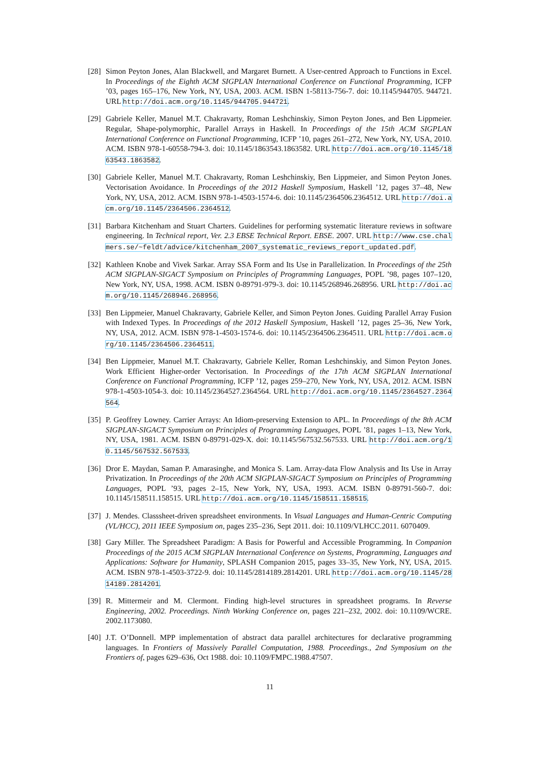[28]
Simon Peyton Jones, Alan Blackwell, and Margaret Burnett. A User-centred Approach to Functions in Excel. In Proceedings of the Eighth ACM SIGPLAN International Conference on Functional Programming, ICFP ’03, pages 165–176, New York, NY, USA, 2003. ACM. ISBN 1-58113-756-7. doi: 10.1145/944705. 944721. URL http://doi.acm.org/10.1145/944705.944721.
[29]
Gabriele Keller, Manuel M.T. Chakravarty, Roman Leshchinskiy, Simon Peyton Jones, and Ben Lippmeier. Regular, Shape-polymorphic, Parallel Arrays in Haskell. In Proceedings of the 15th ACM SIGPLAN International Conference on Functional Programming, ICFP ’10, pages 261–272, New York, NY, USA, 2010. ACM. ISBN 978-1-60558-794-3. doi: 10.1145/1863543.1863582. URL http://doi.acm.org/10.1145/1863543.1863582.
[30]
Gabriele Keller, Manuel M.T. Chakravarty, Roman Leshchinskiy, Ben Lippmeier, and Simon Peyton Jones. Vectorisation Avoidance. In Proceedings of the 2012 Haskell Symposium, Haskell ’12, pages 37–48, New York, NY, USA, 2012. ACM. ISBN 978-1-4503-1574-6. doi: 10.1145/2364506.2364512. URL http://doi.acm.org/10.1145/2364506.2364512.
[31]
Barbara Kitchenham and Stuart Charters. Guidelines for performing systematic literature reviews in software engineering. In Technical report, Ver. 2.3 EBSE Technical Report. EBSE. 2007. URL http://www.cse.chalmers.se/~feldt/advice/kitchenham_2007_systematic_reviews_report_updated.pdf.
[32]
Kathleen Knobe and Vivek Sarkar. Array SSA Form and Its Use in Parallelization. In Proceedings of the 25th ACM SIGPLAN-SIGACT Symposium on Principles of Programming Languages, POPL ’98, pages 107–120, New York, NY, USA, 1998. ACM. ISBN 0-89791-979-3. doi: 10.1145/268946.268956. URL http://doi.acm.org/10.1145/268946.268956.
[33]
Ben Lippmeier, Manuel Chakravarty, Gabriele Keller, and Simon Peyton Jones. Guiding Parallel Array Fusion with Indexed Types. In Proceedings of the 2012 Haskell Symposium, Haskell ’12, pages 25–36, New York, NY, USA, 2012. ACM. ISBN 978-1-4503-1574-6. doi: 10.1145/2364506.2364511. URL http://doi.acm.org/10.1145/2364506.2364511.
[34]
Ben Lippmeier, Manuel M.T. Chakravarty, Gabriele Keller, Roman Leshchinskiy, and Simon Peyton Jones. Work Efficient Higher-order Vectorisation. In Proceedings of the 17th ACM SIGPLAN International Conference on Functional Programming, ICFP ’12, pages 259–270, New York, NY, USA, 2012. ACM. ISBN 978-1-4503-1054-3. doi: 10.1145/2364527.2364564. URL http://doi.acm.org/10.1145/2364527.2364564.
[35]
P. Geoffrey Lowney. Carrier Arrays: An Idiom-preserving Extension to APL. In Proceedings of the 8th ACM SIGPLAN-SIGACT Symposium on Principles of Programming Languages, POPL ’81, pages 1–13, New York, NY, USA, 1981. ACM. ISBN 0-89791-029-X. doi: 10.1145/567532.567533. URL http://doi.acm.org/10.1145/567532.567533.
[36]
Dror E. Maydan, Saman P. Amarasinghe, and Monica S. Lam. Array-data Flow Analysis and Its Use in Array Privatization. In Proceedings of the 20th ACM SIGPLAN-SIGACT Symposium on Principles of Programming Languages, POPL ’93, pages 2–15, New York, NY, USA, 1993. ACM. ISBN 0-89791-560-7. doi: 10.1145/158511.158515. URL http://doi.acm.org/10.1145/158511.158515.
[37]
J. Mendes. Classsheet-driven spreadsheet environments. In Visual Languages and Human-Centric Computing (VL/HCC), 2011 IEEE Symposium on, pages 235–236, Sept 2011. doi: 10.1109/VLHCC.2011. 6070409.
[38]
Gary Miller. The Spreadsheet Paradigm: A Basis for Powerful and Accessible Programming. In Companion Proceedings of the 2015 ACM SIGPLAN International Conference on Systems, Programming, Languages and Applications: Software for Humanity, SPLASH Companion 2015, pages 33–35, New York, NY, USA, 2015. ACM. ISBN 978-1-4503-3722-9. doi: 10.1145/2814189.2814201. URL http://doi.acm.org/10.1145/2814189.2814201.
[39]
R. Mittermeir and M. Clermont. Finding high-level structures in spreadsheet programs. In Reverse Engineering, 2002. Proceedings. Ninth Working Conference on, pages 221–232, 2002. doi: 10.1109/WCRE. 2002.1173080.
[40]
J.T. O’Donnell. MPP implementation of abstract data parallel architectures for declarative programming languages. In Frontiers of Massively Parallel Computation, 1988. Proceedings., 2nd Symposium on the Frontiers of, pages 629–636, Oct 1988. doi: 10.1109/FMPC.1988.47507.
11